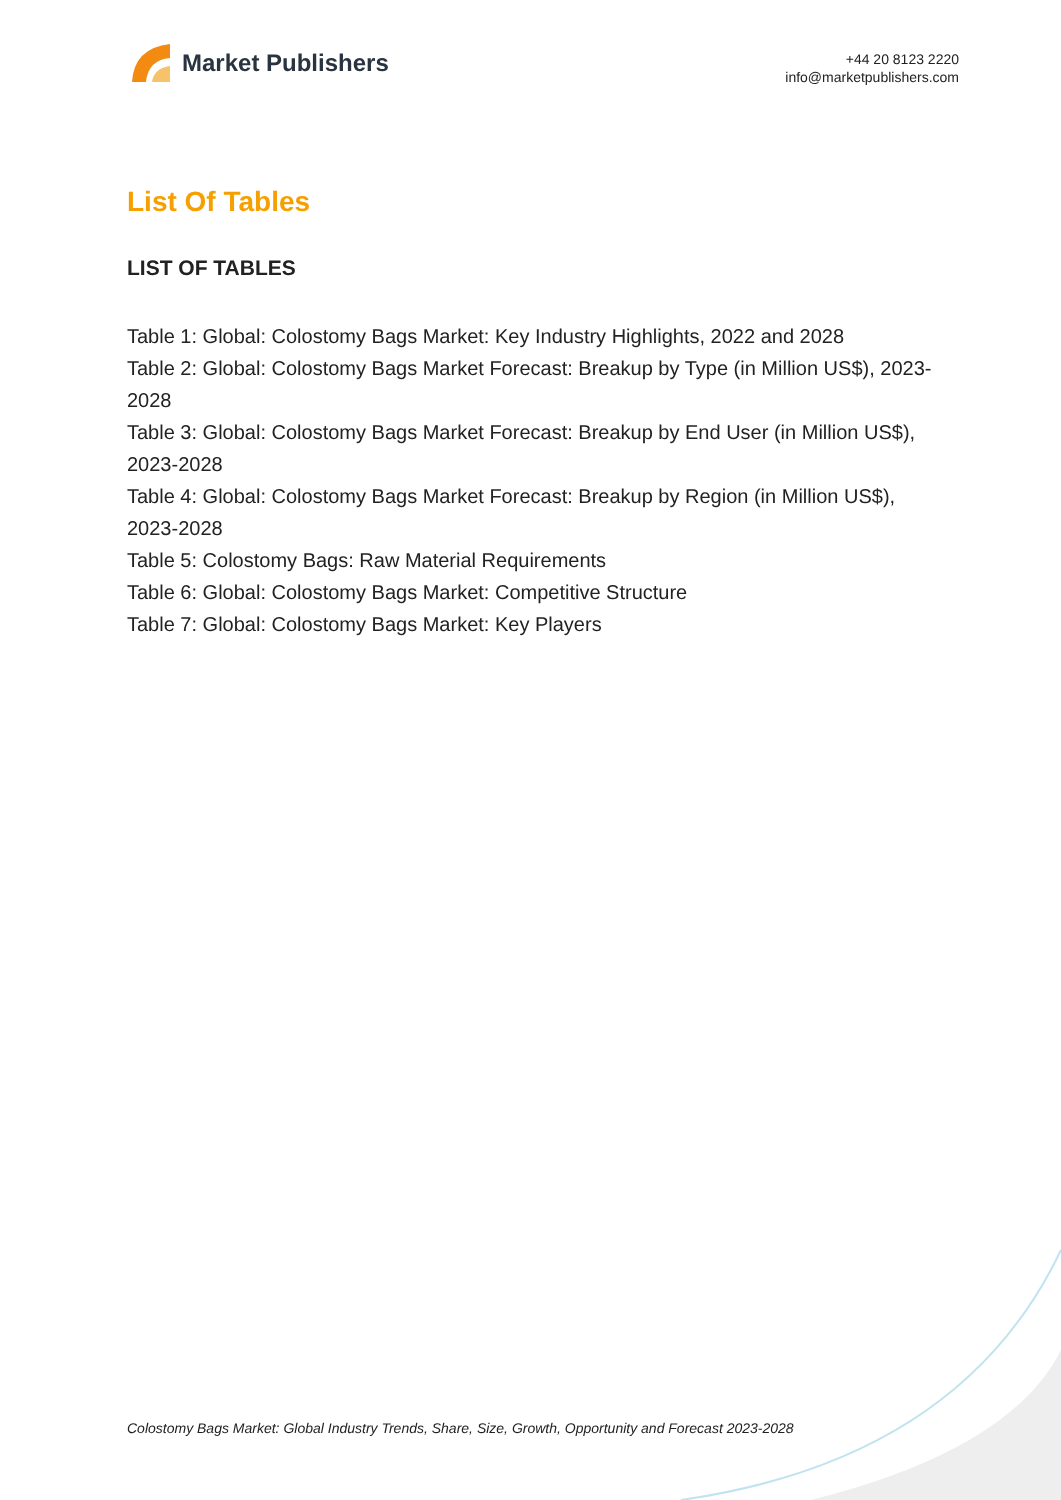Market Publishers
+44 20 8123 2220
info@marketpublishers.com
List Of Tables
LIST OF TABLES
Table 1: Global: Colostomy Bags Market: Key Industry Highlights, 2022 and 2028
Table 2: Global: Colostomy Bags Market Forecast: Breakup by Type (in Million US$), 2023-2028
Table 3: Global: Colostomy Bags Market Forecast: Breakup by End User (in Million US$), 2023-2028
Table 4: Global: Colostomy Bags Market Forecast: Breakup by Region (in Million US$), 2023-2028
Table 5: Colostomy Bags: Raw Material Requirements
Table 6: Global: Colostomy Bags Market: Competitive Structure
Table 7: Global: Colostomy Bags Market: Key Players
Colostomy Bags Market: Global Industry Trends, Share, Size, Growth, Opportunity and Forecast 2023-2028